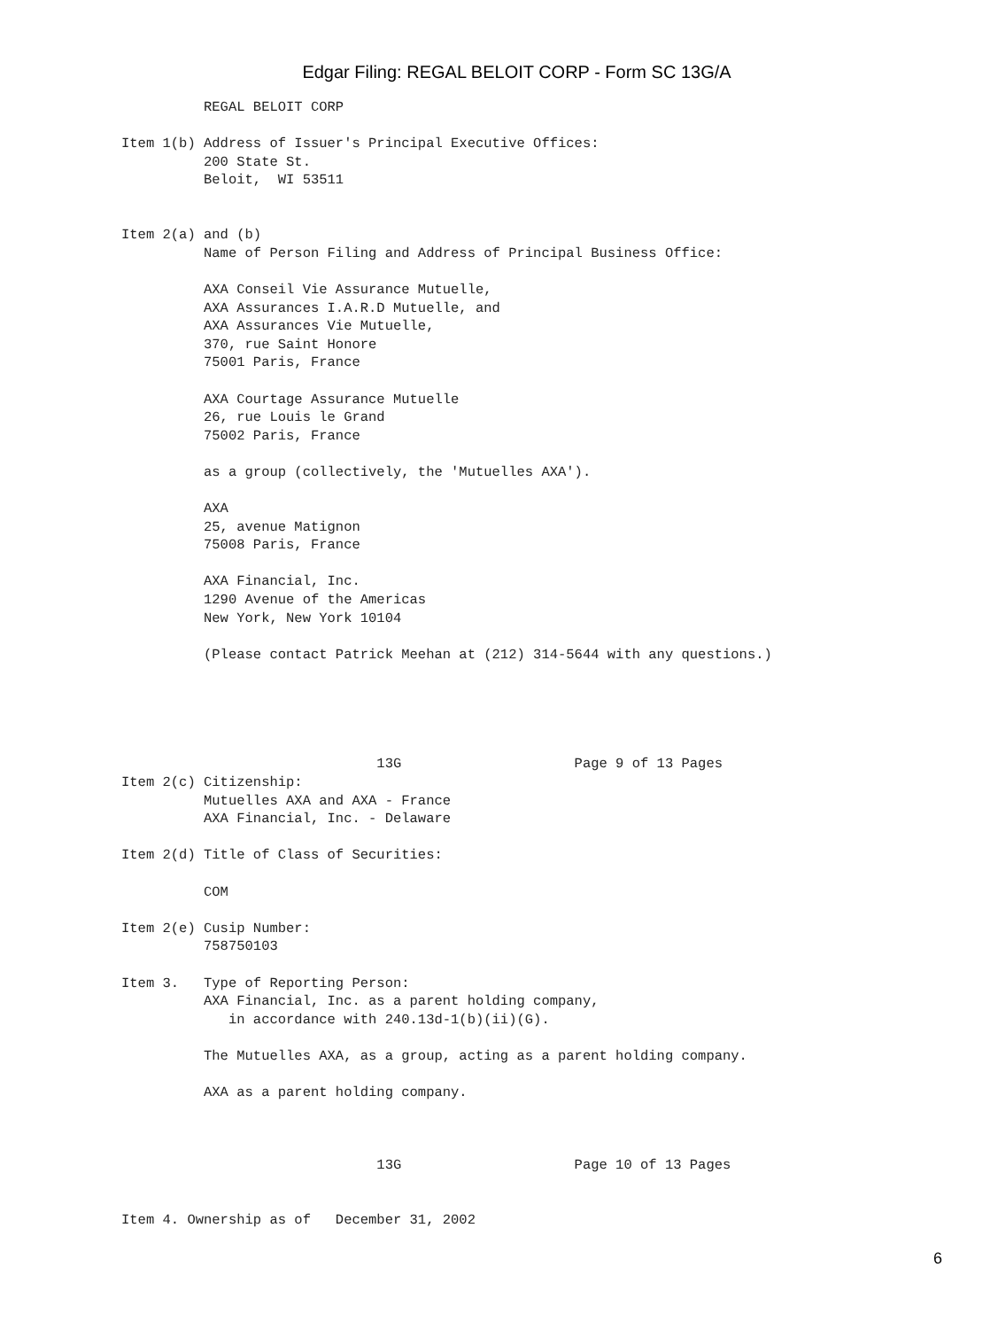Edgar Filing: REGAL BELOIT CORP - Form SC 13G/A
          REGAL BELOIT CORP

Item 1(b) Address of Issuer's Principal Executive Offices:
          200 State St.
          Beloit,  WI 53511


Item 2(a) and (b)
          Name of Person Filing and Address of Principal Business Office:

          AXA Conseil Vie Assurance Mutuelle,
          AXA Assurances I.A.R.D Mutuelle, and
          AXA Assurances Vie Mutuelle,
          370, rue Saint Honore
          75001 Paris, France

          AXA Courtage Assurance Mutuelle
          26, rue Louis le Grand
          75002 Paris, France

          as a group (collectively, the 'Mutuelles AXA').

          AXA
          25, avenue Matignon
          75008 Paris, France

          AXA Financial, Inc.
          1290 Avenue of the Americas
          New York, New York 10104

          (Please contact Patrick Meehan at (212) 314-5644 with any questions.)





                               13G                     Page 9 of 13 Pages
Item 2(c) Citizenship:
          Mutuelles AXA and AXA - France
          AXA Financial, Inc. - Delaware

Item 2(d) Title of Class of Securities:

          COM

Item 2(e) Cusip Number:
          758750103

Item 3.   Type of Reporting Person:
          AXA Financial, Inc. as a parent holding company,
             in accordance with 240.13d-1(b)(ii)(G).

          The Mutuelles AXA, as a group, acting as a parent holding company.

          AXA as a parent holding company.



                               13G                     Page 10 of 13 Pages


Item 4. Ownership as of   December 31, 2002
6